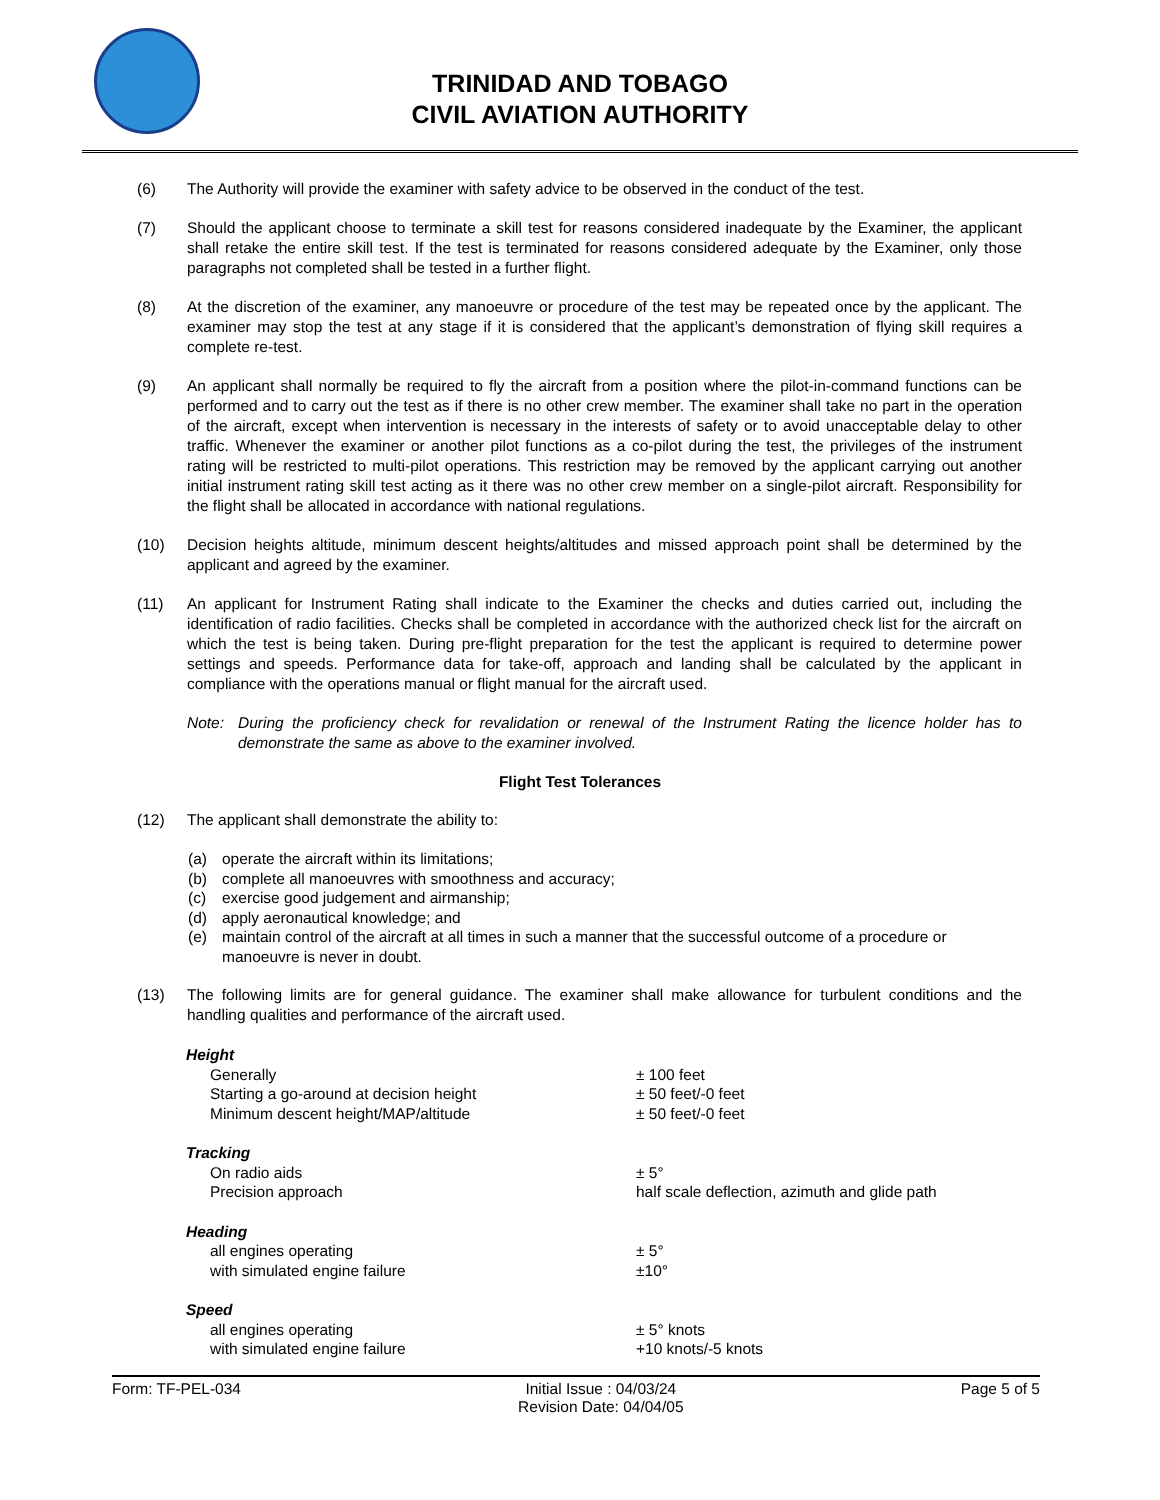TRINIDAD AND TOBAGO
CIVIL AVIATION AUTHORITY
(6) The Authority will provide the examiner with safety advice to be observed in the conduct of the test.
(7) Should the applicant choose to terminate a skill test for reasons considered inadequate by the Examiner, the applicant shall retake the entire skill test. If the test is terminated for reasons considered adequate by the Examiner, only those paragraphs not completed shall be tested in a further flight.
(8) At the discretion of the examiner, any manoeuvre or procedure of the test may be repeated once by the applicant. The examiner may stop the test at any stage if it is considered that the applicant’s demonstration of flying skill requires a complete re-test.
(9) An applicant shall normally be required to fly the aircraft from a position where the pilot-in-command functions can be performed and to carry out the test as if there is no other crew member. The examiner shall take no part in the operation of the aircraft, except when intervention is necessary in the interests of safety or to avoid unacceptable delay to other traffic. Whenever the examiner or another pilot functions as a co-pilot during the test, the privileges of the instrument rating will be restricted to multi-pilot operations. This restriction may be removed by the applicant carrying out another initial instrument rating skill test acting as it there was no other crew member on a single-pilot aircraft. Responsibility for the flight shall be allocated in accordance with national regulations.
(10) Decision heights altitude, minimum descent heights/altitudes and missed approach point shall be determined by the applicant and agreed by the examiner.
(11) An applicant for Instrument Rating shall indicate to the Examiner the checks and duties carried out, including the identification of radio facilities. Checks shall be completed in accordance with the authorized check list for the aircraft on which the test is being taken. During pre-flight preparation for the test the applicant is required to determine power settings and speeds. Performance data for take-off, approach and landing shall be calculated by the applicant in compliance with the operations manual or flight manual for the aircraft used.
Note: During the proficiency check for revalidation or renewal of the Instrument Rating the licence holder has to demonstrate the same as above to the examiner involved.
Flight Test Tolerances
(12) The applicant shall demonstrate the ability to:
(a) operate the aircraft within its limitations;
(b) complete all manoeuvres with smoothness and accuracy;
(c) exercise good judgement and airmanship;
(d) apply aeronautical knowledge; and
(e) maintain control of the aircraft at all times in such a manner that the successful outcome of a procedure or manoeuvre is never in doubt.
(13) The following limits are for general guidance. The examiner shall make allowance for turbulent conditions and the handling qualities and performance of the aircraft used.
| Height | |
| Generally | ± 100 feet |
| Starting a go-around at decision height | ± 50 feet/-0 feet |
| Minimum descent height/MAP/altitude | ± 50 feet/-0 feet |
| Tracking | |
| On radio aids | ± 5° |
| Precision approach | half scale deflection, azimuth and glide path |
| Heading | |
| all engines operating | ± 5° |
| with simulated engine failure | ±10° |
| Speed | |
| all engines operating | ± 5° knots |
| with simulated engine failure | +10 knots/-5 knots |
Form: TF-PEL-034 Initial Issue : 04/03/24
Revision Date: 04/04/05 Page 5 of 5